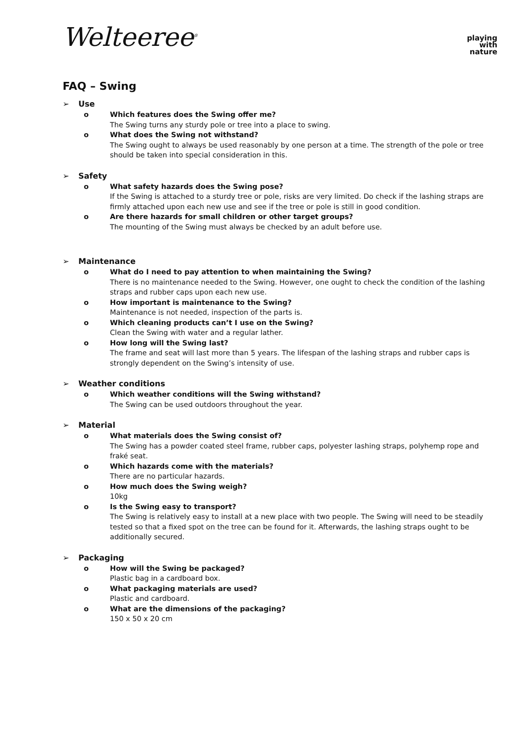Welteeree<sup>®</sup>
playing
with
nature
FAQ – Swing
➢ Use
o Which features does the Swing offer me?
The Swing turns any sturdy pole or tree into a place to swing.
o What does the Swing not withstand?
The Swing ought to always be used reasonably by one person at a time. The strength of the pole or tree should be taken into special consideration in this.
➢ Safety
o What safety hazards does the Swing pose?
If the Swing is attached to a sturdy tree or pole, risks are very limited. Do check if the lashing straps are firmly attached upon each new use and see if the tree or pole is still in good condition.
o Are there hazards for small children or other target groups?
The mounting of the Swing must always be checked by an adult before use.
➢ Maintenance
o What do I need to pay attention to when maintaining the Swing?
There is no maintenance needed to the Swing. However, one ought to check the condition of the lashing straps and rubber caps upon each new use.
o How important is maintenance to the Swing?
Maintenance is not needed, inspection of the parts is.
o Which cleaning products can’t I use on the Swing?
Clean the Swing with water and a regular lather.
o How long will the Swing last?
The frame and seat will last more than 5 years. The lifespan of the lashing straps and rubber caps is strongly dependent on the Swing’s intensity of use.
➢ Weather conditions
o Which weather conditions will the Swing withstand?
The Swing can be used outdoors throughout the year.
➢ Material
o What materials does the Swing consist of?
The Swing has a powder coated steel frame, rubber caps, polyester lashing straps, polyhemp rope and fraké seat.
o Which hazards come with the materials?
There are no particular hazards.
o How much does the Swing weigh?
10kg
o Is the Swing easy to transport?
The Swing is relatively easy to install at a new place with two people. The Swing will need to be steadily tested so that a fixed spot on the tree can be found for it. Afterwards, the lashing straps ought to be additionally secured.
➢ Packaging
o How will the Swing be packaged?
Plastic bag in a cardboard box.
o What packaging materials are used?
Plastic and cardboard.
o What are the dimensions of the packaging?
150 x 50 x 20 cm